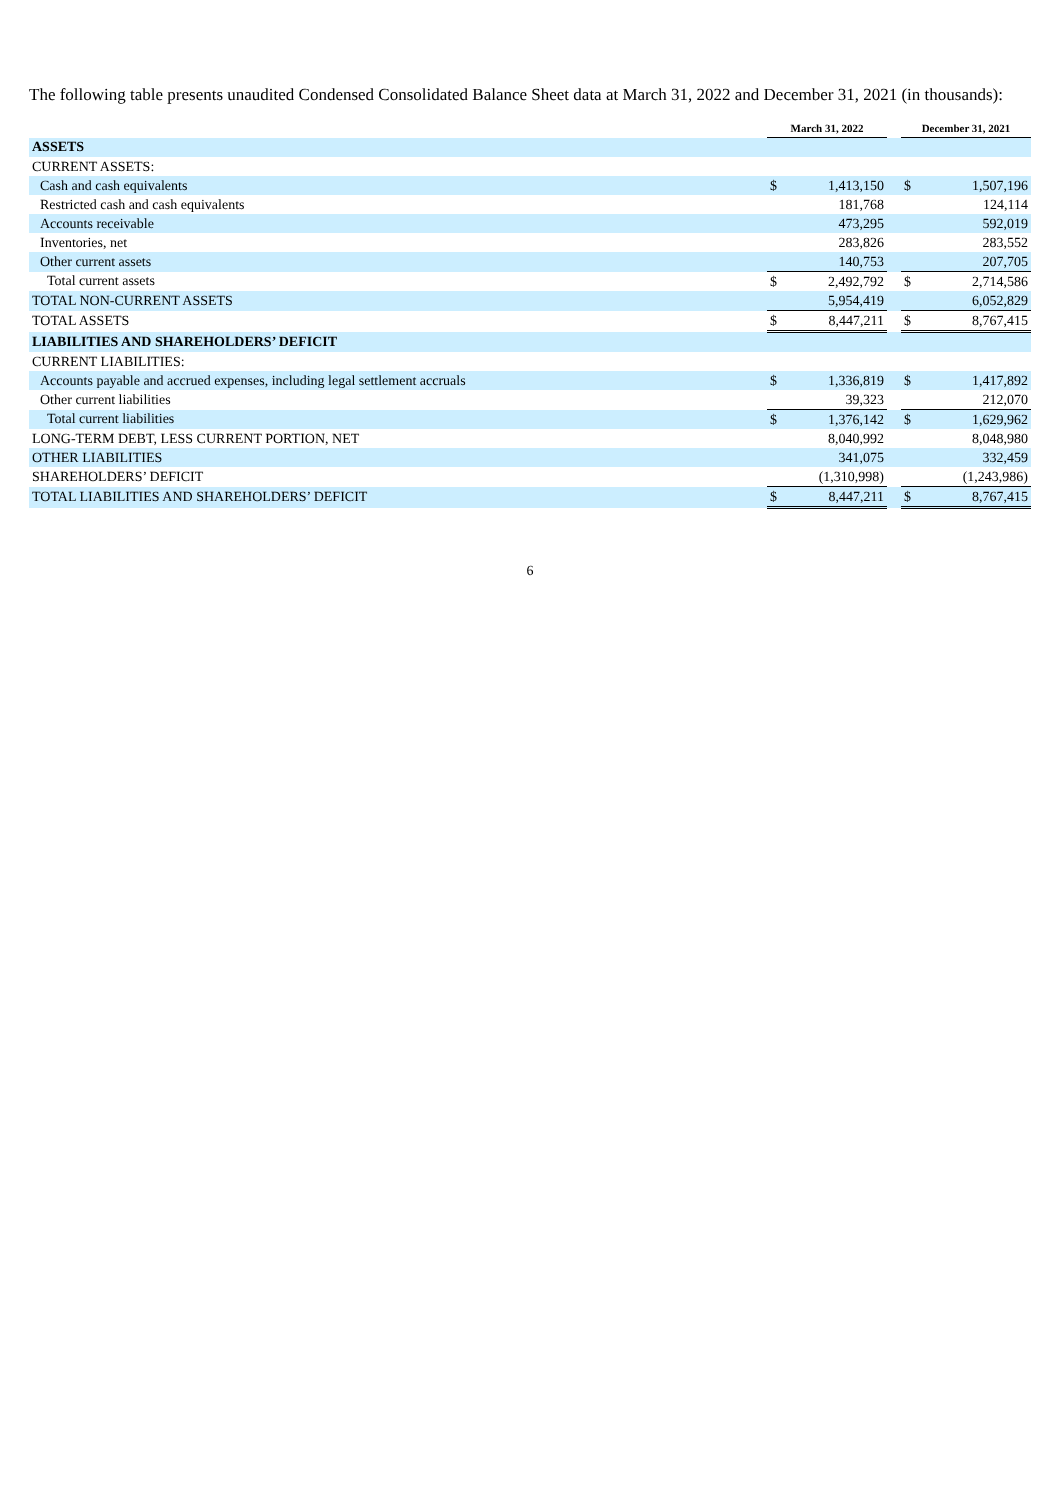The following table presents unaudited Condensed Consolidated Balance Sheet data at March 31, 2022 and December 31, 2021 (in thousands):
| | March 31, 2022 | | | December 31, 2021 | |
| ASSETS | | | | | |
| CURRENT ASSETS: | | | | | |
| Cash and cash equivalents | $ | 1,413,150 | | $ | 1,507,196 |
| Restricted cash and cash equivalents | | 181,768 | | | 124,114 |
| Accounts receivable | | 473,295 | | | 592,019 |
| Inventories, net | | 283,826 | | | 283,552 |
| Other current assets | | 140,753 | | | 207,705 |
| Total current assets | $ | 2,492,792 | | $ | 2,714,586 |
| TOTAL NON-CURRENT ASSETS | | 5,954,419 | | | 6,052,829 |
| TOTAL ASSETS | $ | 8,447,211 | | $ | 8,767,415 |
| LIABILITIES AND SHAREHOLDERS’ DEFICIT | | | | | |
| CURRENT LIABILITIES: | | | | | |
| Accounts payable and accrued expenses, including legal settlement accruals | $ | 1,336,819 | | $ | 1,417,892 |
| Other current liabilities | | 39,323 | | | 212,070 |
| Total current liabilities | $ | 1,376,142 | | $ | 1,629,962 |
| LONG-TERM DEBT, LESS CURRENT PORTION, NET | | 8,040,992 | | | 8,048,980 |
| OTHER LIABILITIES | | 341,075 | | | 332,459 |
| SHAREHOLDERS’ DEFICIT | | (1,310,998) | | | (1,243,986) |
| TOTAL LIABILITIES AND SHAREHOLDERS’ DEFICIT | $ | 8,447,211 | | $ | 8,767,415 |
6